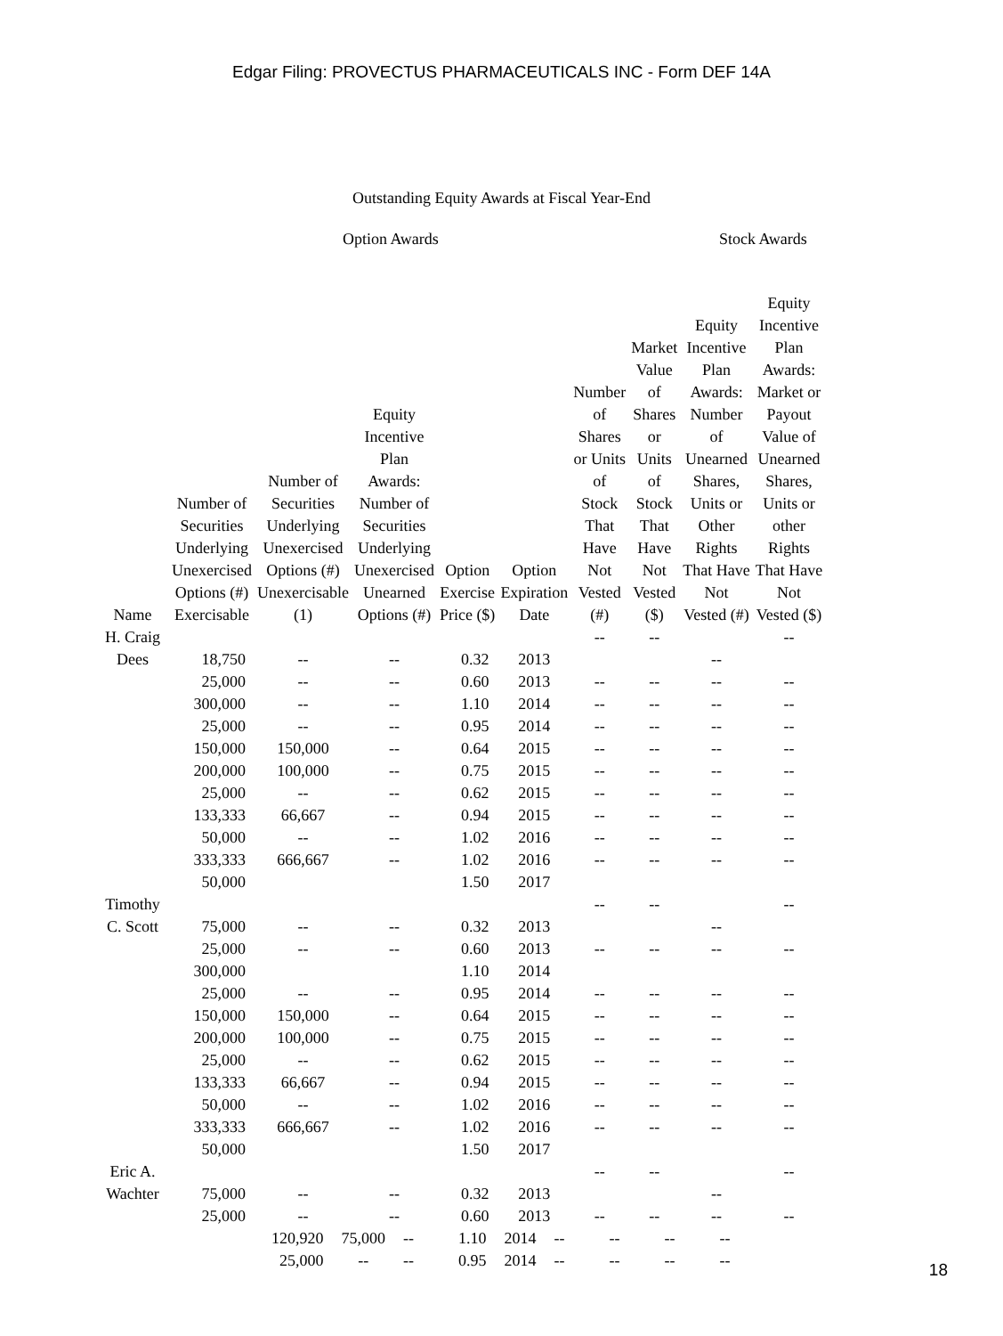Edgar Filing: PROVECTUS PHARMACEUTICALS INC - Form DEF 14A
Outstanding Equity Awards at Fiscal Year-End
Option Awards Stock Awards
| Name | Number of Securities Underlying Unexercised Options (#) Exercisable | Number of Securities Underlying Unexercised Options (#) Unexercisable (1) | Equity Incentive Plan Awards: Number of Securities Underlying Unexercised Unearned Options (#) | Option Exercise Price ($) | Option Expiration Date | Number of Shares or Units of Stock That Have Not Vested (#) | Market Value of Shares or Units of Stock That Have Not Vested ($) | Equity Incentive Plan Awards: Number of Unearned Shares, Units or Other Rights That Have Not Vested (#) | Equity Incentive Plan Awards: Market or Payout Value of Unearned Shares, Units or other Rights That Have Not Vested ($) |
| --- | --- | --- | --- | --- | --- | --- | --- | --- | --- |
| H. Craig Dees | | | | | | -- | -- | | -- |
| | 18,750 | -- | -- | 0.32 | 2013 | | | -- | |
| | 25,000 | -- | -- | 0.60 | 2013 | -- | -- | -- | -- |
| | 300,000 | -- | -- | 1.10 | 2014 | -- | -- | -- | -- |
| | 25,000 | -- | -- | 0.95 | 2014 | -- | -- | -- | -- |
| | 150,000 | 150,000 | -- | 0.64 | 2015 | -- | -- | -- | -- |
| | 200,000 | 100,000 | -- | 0.75 | 2015 | -- | -- | -- | -- |
| | 25,000 | -- | -- | 0.62 | 2015 | -- | -- | -- | -- |
| | 133,333 | 66,667 | -- | 0.94 | 2015 | -- | -- | -- | -- |
| | 50,000 | -- | -- | 1.02 | 2016 | -- | -- | -- | -- |
| | 333,333 | 666,667 | -- | 1.02 | 2016 | -- | -- | -- | -- |
| | 50,000 | | | 1.50 | 2017 | | | | |
| Timothy C. Scott | | | | | | -- | -- | | -- |
| | 75,000 | -- | -- | 0.32 | 2013 | | | -- | |
| | 25,000 | -- | -- | 0.60 | 2013 | -- | -- | -- | -- |
| | 300,000 | | | 1.10 | 2014 | | | | |
| | 25,000 | -- | -- | 0.95 | 2014 | -- | -- | -- | -- |
| | 150,000 | 150,000 | -- | 0.64 | 2015 | -- | -- | -- | -- |
| | 200,000 | 100,000 | -- | 0.75 | 2015 | -- | -- | -- | -- |
| | 25,000 | -- | -- | 0.62 | 2015 | -- | -- | -- | -- |
| | 133,333 | 66,667 | -- | 0.94 | 2015 | -- | -- | -- | -- |
| | 50,000 | -- | -- | 1.02 | 2016 | -- | -- | -- | -- |
| | 333,333 | 666,667 | -- | 1.02 | 2016 | -- | -- | -- | -- |
| | 50,000 | | | 1.50 | 2017 | | | | |
| Eric A. Wachter | | | | | | -- | -- | | -- |
| | 75,000 | -- | -- | 0.32 | 2013 | | | -- | |
| | 25,000 | -- | -- | 0.60 | 2013 | -- | -- | -- | -- |
| 120,920 | 75,000 | -- | 1.10 | 2014 | -- | -- | -- | -- |
| 25,000 | -- | -- | 0.95 | 2014 | -- | -- | -- | -- |
18